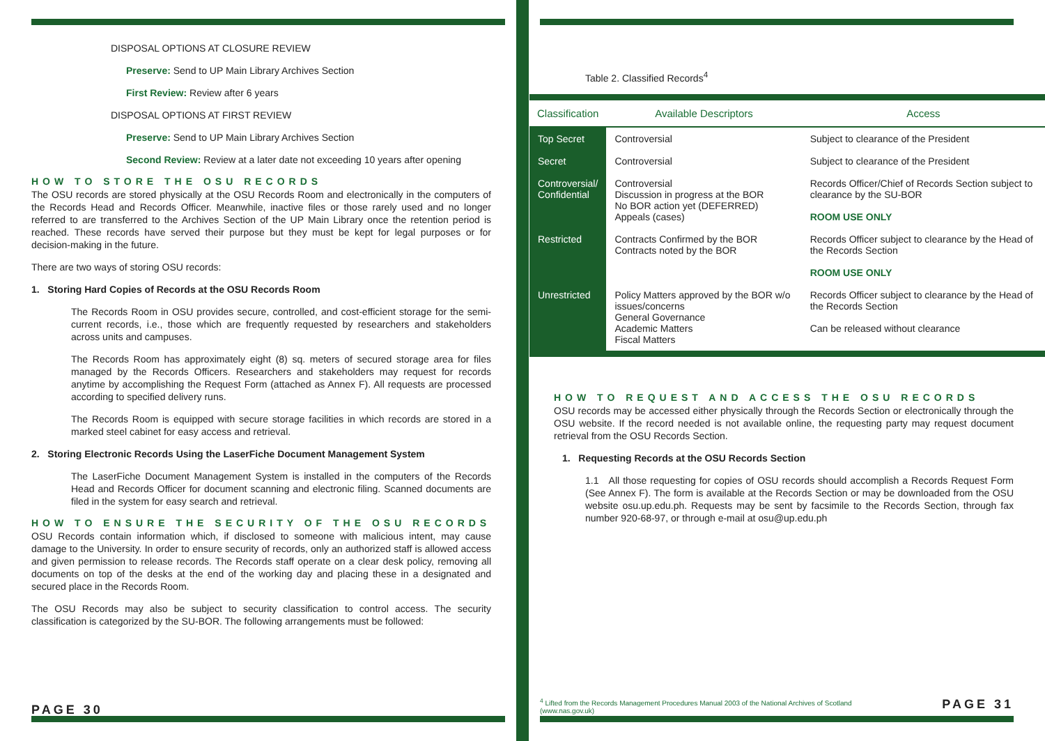DISPOSAL OPTIONS AT CLOSURE REVIEW
Preserve: Send to UP Main Library Archives Section
First Review: Review after 6 years
DISPOSAL OPTIONS AT FIRST REVIEW
Preserve: Send to UP Main Library Archives Section
Second Review: Review at a later date not exceeding 10 years after opening
HOW TO STORE THE OSU RECORDS
The OSU records are stored physically at the OSU Records Room and electronically in the computers of the Records Head and Records Officer. Meanwhile, inactive files or those rarely used and no longer referred to are transferred to the Archives Section of the UP Main Library once the retention period is reached. These records have served their purpose but they must be kept for legal purposes or for decision-making in the future.
There are two ways of storing OSU records:
1. Storing Hard Copies of Records at the OSU Records Room
The Records Room in OSU provides secure, controlled, and cost-efficient storage for the semi-current records, i.e., those which are frequently requested by researchers and stakeholders across units and campuses.
The Records Room has approximately eight (8) sq. meters of secured storage area for files managed by the Records Officers. Researchers and stakeholders may request for records anytime by accomplishing the Request Form (attached as Annex F). All requests are processed according to specified delivery runs.
The Records Room is equipped with secure storage facilities in which records are stored in a marked steel cabinet for easy access and retrieval.
2. Storing Electronic Records Using the LaserFiche Document Management System
The LaserFiche Document Management System is installed in the computers of the Records Head and Records Officer for document scanning and electronic filing. Scanned documents are filed in the system for easy search and retrieval.
HOW TO ENSURE THE SECURITY OF THE OSU RECORDS
OSU Records contain information which, if disclosed to someone with malicious intent, may cause damage to the University. In order to ensure security of records, only an authorized staff is allowed access and given permission to release records. The Records staff operate on a clear desk policy, removing all documents on top of the desks at the end of the working day and placing these in a designated and secured place in the Records Room.
The OSU Records may also be subject to security classification to control access. The security classification is categorized by the SU-BOR. The following arrangements must be followed:
PAGE 30
Table 2. Classified Records<sup>4</sup>
| Classification | Available Descriptors | Access |
| --- | --- | --- |
| Top Secret | Controversial | Subject to clearance of the President |
| Secret | Controversial | Subject to clearance of the President |
| Controversial/ Confidential | Controversial Discussion in progress at the BOR No BOR action yet (DEFERRED) Appeals (cases) | Records Officer/Chief of Records Section subject to clearance by the SU-BOR ROOM USE ONLY |
| Restricted | Contracts Confirmed by the BOR Contracts noted by the BOR | Records Officer subject to clearance by the Head of the Records Section ROOM USE ONLY |
| Unrestricted | Policy Matters approved by the BOR w/o issues/concerns General Governance Academic Matters Fiscal Matters | Records Officer subject to clearance by the Head of the Records Section Can be released without clearance |
HOW TO REQUEST AND ACCESS THE OSU RECORDS
OSU records may be accessed either physically through the Records Section or electronically through the OSU website. If the record needed is not available online, the requesting party may request document retrieval from the OSU Records Section.
1. Requesting Records at the OSU Records Section
1.1 All those requesting for copies of OSU records should accomplish a Records Request Form (See Annex F). The form is available at the Records Section or may be downloaded from the OSU website osu.up.edu.ph. Requests may be sent by facsimile to the Records Section, through fax number 920-68-97, or through e-mail at osu@up.edu.ph
<sup>4</sup> Lifted from the Records Management Procedures Manual 2003 of the National Archives of Scotland (www.nas.gov.uk) PAGE 31